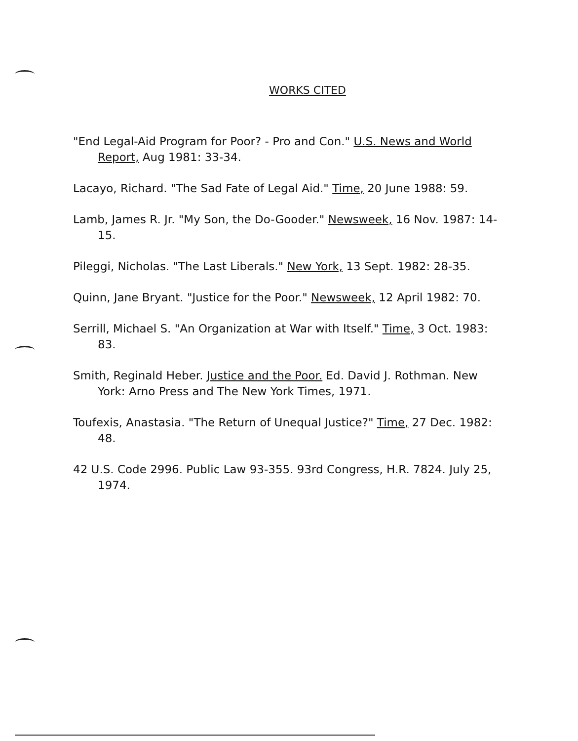WORKS CITED
"End Legal-Aid Program for Poor? - Pro and Con." U.S. News and World Report, Aug 1981: 33-34.
Lacayo, Richard. "The Sad Fate of Legal Aid." Time, 20 June 1988: 59.
Lamb, James R. Jr. "My Son, the Do-Gooder." Newsweek, 16 Nov. 1987: 14-15.
Pileggi, Nicholas. "The Last Liberals." New York, 13 Sept. 1982: 28-35.
Quinn, Jane Bryant. "Justice for the Poor." Newsweek, 12 April 1982: 70.
Serrill, Michael S. "An Organization at War with Itself." Time, 3 Oct. 1983: 83.
Smith, Reginald Heber. Justice and the Poor. Ed. David J. Rothman. New York: Arno Press and The New York Times, 1971.
Toufexis, Anastasia. "The Return of Unequal Justice?" Time, 27 Dec. 1982: 48.
42 U.S. Code 2996. Public Law 93-355. 93rd Congress, H.R. 7824. July 25, 1974.